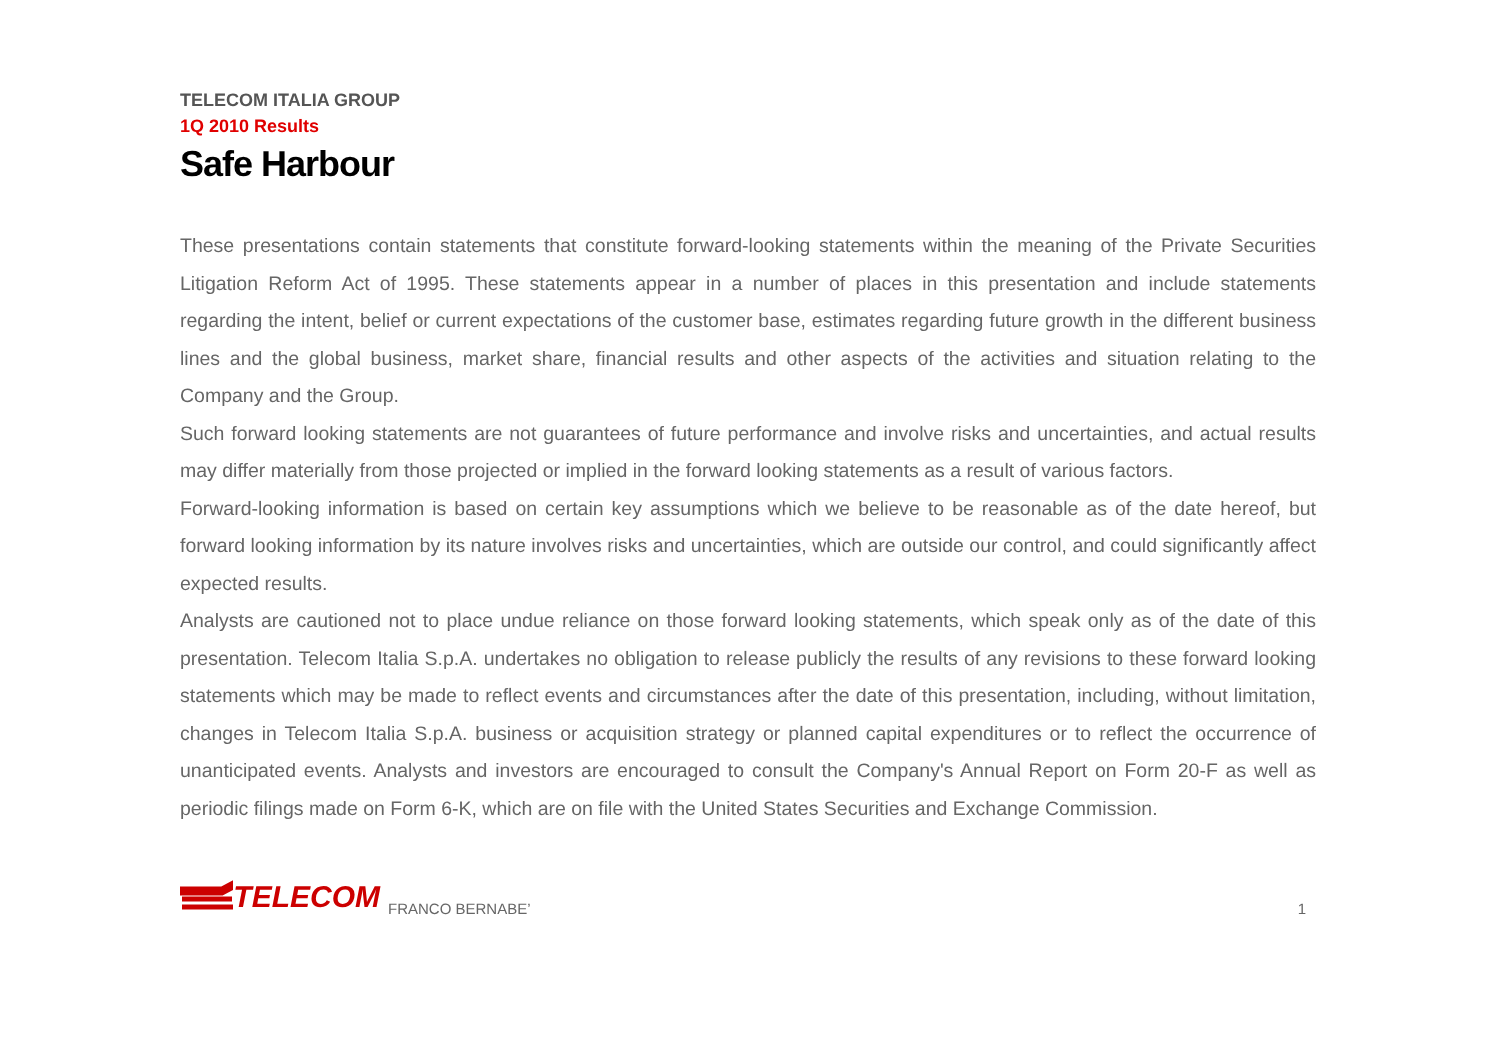TELECOM ITALIA GROUP
1Q 2010 Results
Safe Harbour
These presentations contain statements that constitute forward-looking statements within the meaning of the Private Securities Litigation Reform Act of 1995. These statements appear in a number of places in this presentation and include statements regarding the intent, belief or current expectations of the customer base, estimates regarding future growth in the different business lines and the global business, market share, financial results and other aspects of the activities and situation relating to the Company and the Group.
Such forward looking statements are not guarantees of future performance and involve risks and uncertainties, and actual results may differ materially from those projected or implied in the forward looking statements as a result of various factors.
Forward-looking information is based on certain key assumptions which we believe to be reasonable as of the date hereof, but forward looking information by its nature involves risks and uncertainties, which are outside our control, and could significantly affect expected results.
Analysts are cautioned not to place undue reliance on those forward looking statements, which speak only as of the date of this presentation. Telecom Italia S.p.A. undertakes no obligation to release publicly the results of any revisions to these forward looking statements which may be made to reflect events and circumstances after the date of this presentation, including, without limitation, changes in Telecom Italia S.p.A. business or acquisition strategy or planned capital expenditures or to reflect the occurrence of unanticipated events. Analysts and investors are encouraged to consult the Company's Annual Report on Form 20-F as well as periodic filings made on Form 6-K, which are on file with the United States Securities and Exchange Commission.
TELECOM
FRANCO BERNABE’
1